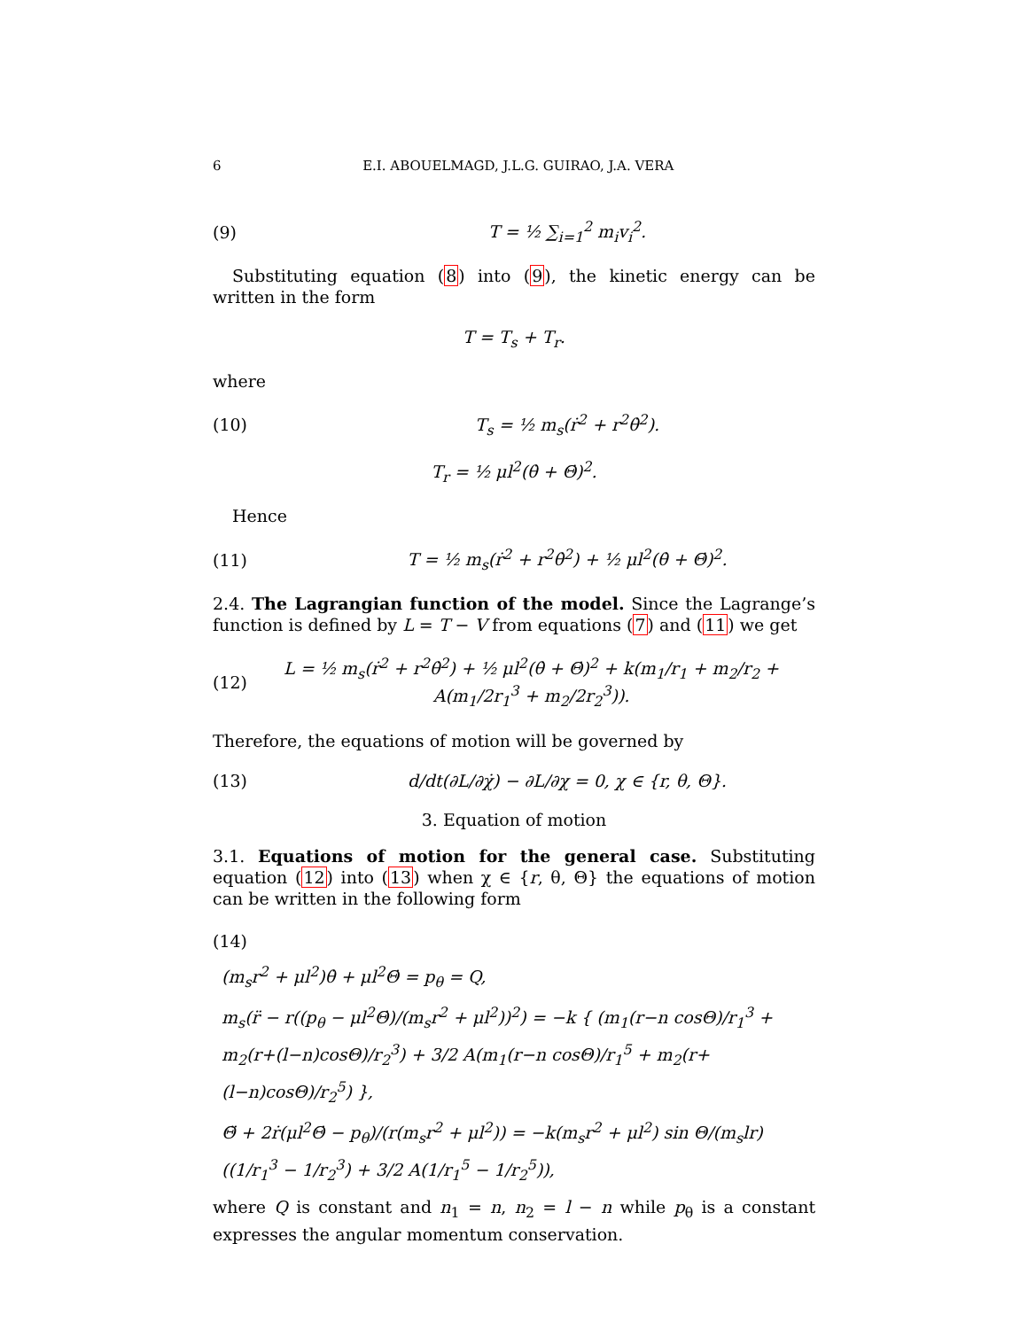6 E.I. ABOUELMAGD, J.L.G. GUIRAO, J.A. VERA
(9) T = ½ ∑<sub>i=1</sub><sup>2</sup> m<sub>i</sub>v<sub>i</sub><sup>2</sup>.
Substituting equation (8) into (9), the kinetic energy can be written in the form
T = T<sub>s</sub> + T<sub>r</sub>.
where
(10) T<sub>s</sub> = ½ m<sub>s</sub>(ṙ<sup>2</sup> + r<sup>2</sup>θ̇<sup>2</sup>).
T<sub>r</sub> = ½ μl<sup>2</sup>(θ̇ + Θ̇)<sup>2</sup>.
Hence
(11) T = ½ m<sub>s</sub>(ṙ<sup>2</sup> + r<sup>2</sup>θ̇<sup>2</sup>) + ½ μl<sup>2</sup>(θ̇ + Θ̇)<sup>2</sup>.
2.4. The Lagrangian function of the model. Since the Lagrange’s function is defined by L = T − V from equations (7) and (11) we get
(12) L = ½ m<sub>s</sub>(ṙ<sup>2</sup> + r<sup>2</sup>θ̇<sup>2</sup>) + ½ μl<sup>2</sup>(θ̇ + Θ̇)<sup>2</sup> + k(m<sub>1</sub>/r<sub>1</sub> + m<sub>2</sub>/r<sub>2</sub> + A(m<sub>1</sub>/2r<sub>1</sub><sup>3</sup> + m<sub>2</sub>/2r<sub>2</sub><sup>3</sup>)).
Therefore, the equations of motion will be governed by
(13) d/dt(∂L/∂χ̇) − ∂L/∂χ = 0, χ ∈ {r, θ, Θ}.
3. Equation of motion
3.1. Equations of motion for the general case. Substituting equation (12) into (13) when χ ∈ {r, θ, Θ} the equations of motion can be written in the following form
(14)
(m<sub>s</sub>r<sup>2</sup> + μl<sup>2</sup>)θ̇ + μl<sup>2</sup>Θ̇ = p<sub>θ</sub> = Q,
m<sub>s</sub>(r̈ − r((p<sub>θ</sub> − μl<sup>2</sup>Θ̇)/(m<sub>s</sub>r<sup>2</sup> + μl<sup>2</sup>))<sup>2</sup>) = −k { (m<sub>1</sub>(r−n cosΘ)/r<sub>1</sub><sup>3</sup> + m<sub>2</sub>(r+(l−n)cosΘ)/r<sub>2</sub><sup>3</sup>) + 3/2 A(m<sub>1</sub>(r−n cosΘ)/r<sub>1</sub><sup>5</sup> + m<sub>2</sub>(r+(l−n)cosΘ)/r<sub>2</sub><sup>5</sup>) },
Θ̈ + 2ṙ(μl<sup>2</sup>Θ̇ − p<sub>θ</sub>)/(r(m<sub>s</sub>r<sup>2</sup> + μl<sup>2</sup>)) = −k(m<sub>s</sub>r<sup>2</sup> + μl<sup>2</sup>) sin Θ/(m<sub>s</sub>lr) ((1/r<sub>1</sub><sup>3</sup> − 1/r<sub>2</sub><sup>3</sup>) + 3/2 A(1/r<sub>1</sub><sup>5</sup> − 1/r<sub>2</sub><sup>5</sup>)),
where Q is constant and n<sub>1</sub> = n, n<sub>2</sub> = l − n while p<sub>θ</sub> is a constant expresses the angular momentum conservation.